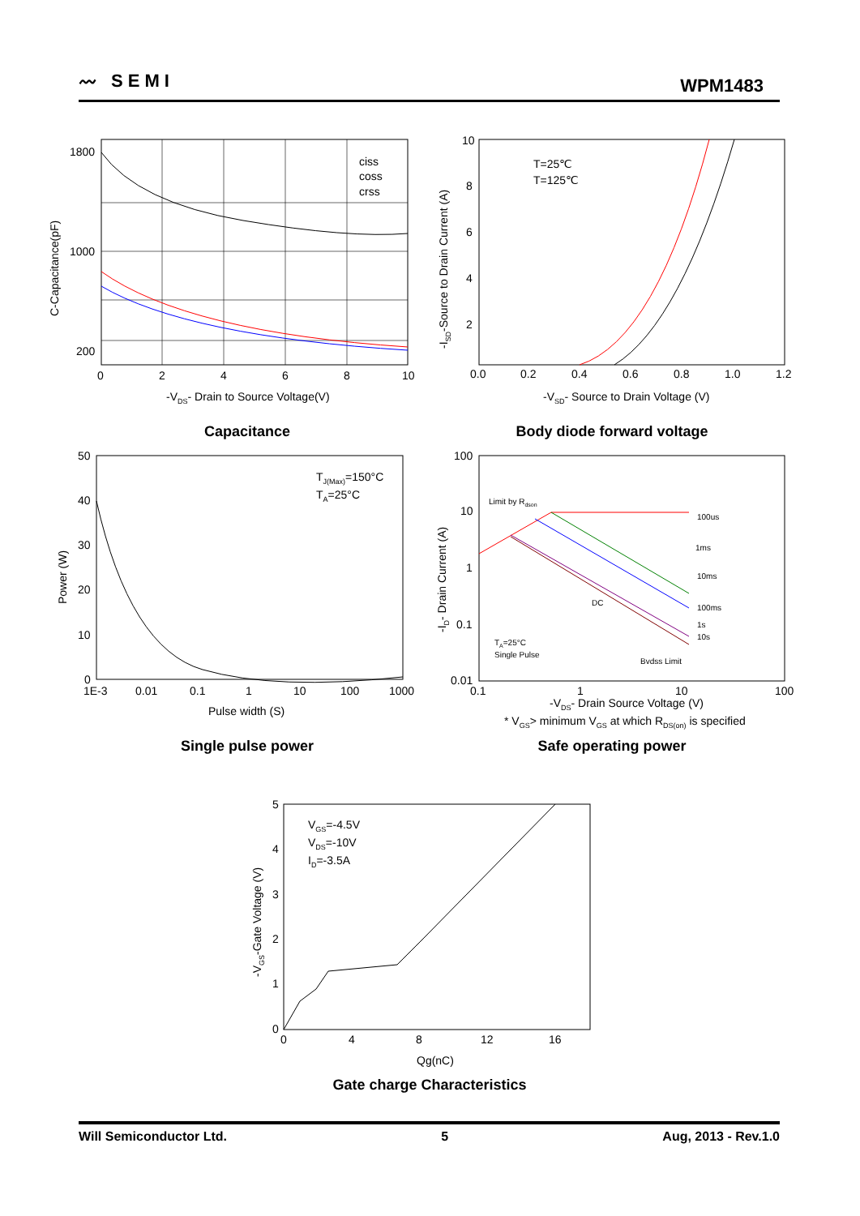〰 SEMI WPM1483
ciss
coss
crss
1800
1000
200
0
2
4
6
8
10
-VDS- Drain to Source Voltage(V)
C-Capacitance(pF)
Capacitance
T=25℃
T=125℃
0.0
0.2
0.4
0.6
0.8
1.0
1.2
10
8
6
4
2
-VSD- Source to Drain Voltage (V)
-ISD-Source to Drain Current (A)
Body diode forward voltage
TJ(Max)=150°C
TA=25°C
50
40
30
20
10
0
1E-3
0.01
0.1
1
10
100
1000
Pulse width (S)
Power (W)
Single pulse power
Limit by Rdson
100us
1ms
10ms
DC
100ms
1s
10s
TA=25°C
Single Pulse
Bvdss Limit
100
10
1
0.1
0.01
0.1
1
10
100
-VDS- Drain Source Voltage (V)
* VGS> minimum VGS at which RDS(on) is specified
-ID- Drain Current (A)
Safe operating power
VGS=-4.5V
VDS=-10V
ID=-3.5A
5
4
3
2
1
0
0
4
8
12
16
Qg(nC)
-VGS-Gate Voltage (V)
Gate charge Characteristics
Will Semiconductor Ltd. 5 Aug, 2013 - Rev.1.0